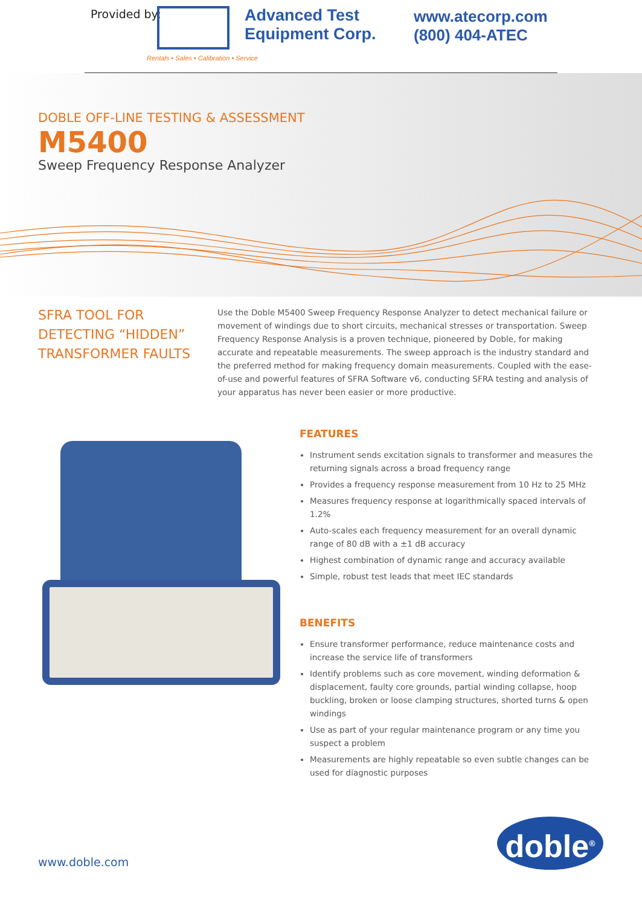Provided by:
Advanced Test
Equipment Corp.
Rentals • Sales • Calibration • Service
www.atecorp.com
(800) 404-ATEC
DOBLE OFF-LINE TESTING & ASSESSMENT
M5400
Sweep Frequency Response Analyzer
SFRA TOOL FOR DETECTING “HIDDEN” TRANSFORMER FAULTS
Use the Doble M5400 Sweep Frequency Response Analyzer to detect mechanical failure or movement of windings due to short circuits, mechanical stresses or transportation. Sweep Frequency Response Analysis is a proven technique, pioneered by Doble, for making accurate and repeatable measurements. The sweep approach is the industry standard and the preferred method for making frequency domain measurements. Coupled with the ease-of-use and powerful features of SFRA Software v6, conducting SFRA testing and analysis of your apparatus has never been easier or more productive.
FEATURES
Instrument sends excitation signals to transformer and measures the returning signals across a broad frequency range
Provides a frequency response measurement from 10 Hz to 25 MHz
Measures frequency response at logarithmically spaced intervals of 1.2%
Auto-scales each frequency measurement for an overall dynamic range of 80 dB with a ±1 dB accuracy
Highest combination of dynamic range and accuracy available
Simple, robust test leads that meet IEC standards
BENEFITS
Ensure transformer performance, reduce maintenance costs and increase the service life of transformers
Identify problems such as core movement, winding deformation & displacement, faulty core grounds, partial winding collapse, hoop buckling, broken or loose clamping structures, shorted turns & open windings
Use as part of your regular maintenance program or any time you suspect a problem
Measurements are highly repeatable so even subtle changes can be used for diagnostic purposes
www.doble.com
doble<sup>®</sup>